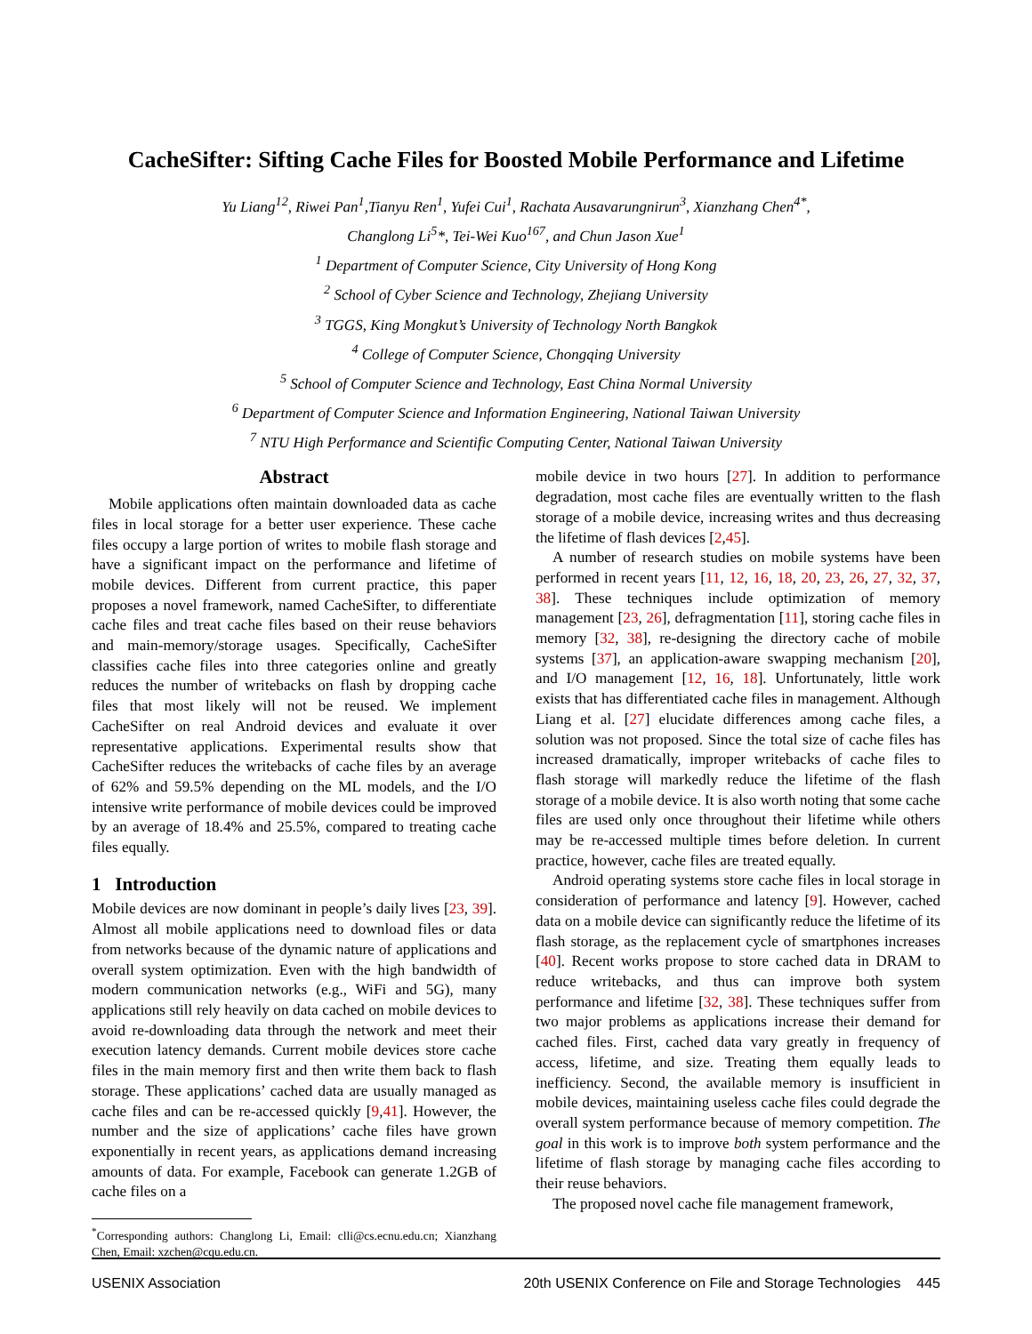CacheSifter: Sifting Cache Files for Boosted Mobile Performance and Lifetime
Yu Liang<sup>12</sup>, Riwei Pan<sup>1</sup>,Tianyu Ren<sup>1</sup>, Yufei Cui<sup>1</sup>, Rachata Ausavarungnirun<sup>3</sup>, Xianzhang Chen<sup>4*</sup>,
Changlong Li<sup>5</sup>*, Tei-Wei Kuo<sup>167</sup>, and Chun Jason Xue<sup>1</sup>
<sup>1</sup> Department of Computer Science, City University of Hong Kong
<sup>2</sup> School of Cyber Science and Technology, Zhejiang University
<sup>3</sup> TGGS, King Mongkut’s University of Technology North Bangkok
<sup>4</sup> College of Computer Science, Chongqing University
<sup>5</sup> School of Computer Science and Technology, East China Normal University
<sup>6</sup> Department of Computer Science and Information Engineering, National Taiwan University
<sup>7</sup> NTU High Performance and Scientific Computing Center, National Taiwan University
Abstract
Mobile applications often maintain downloaded data as cache files in local storage for a better user experience. These cache files occupy a large portion of writes to mobile flash storage and have a significant impact on the performance and lifetime of mobile devices. Different from current practice, this paper proposes a novel framework, named CacheSifter, to differentiate cache files and treat cache files based on their reuse behaviors and main-memory/storage usages. Specifically, CacheSifter classifies cache files into three categories online and greatly reduces the number of writebacks on flash by dropping cache files that most likely will not be reused. We implement CacheSifter on real Android devices and evaluate it over representative applications. Experimental results show that CacheSifter reduces the writebacks of cache files by an average of 62% and 59.5% depending on the ML models, and the I/O intensive write performance of mobile devices could be improved by an average of 18.4% and 25.5%, compared to treating cache files equally.
1 Introduction
Mobile devices are now dominant in people’s daily lives [23, 39]. Almost all mobile applications need to download files or data from networks because of the dynamic nature of applications and overall system optimization. Even with the high bandwidth of modern communication networks (e.g., WiFi and 5G), many applications still rely heavily on data cached on mobile devices to avoid re-downloading data through the network and meet their execution latency demands. Current mobile devices store cache files in the main memory first and then write them back to flash storage. These applications’ cached data are usually managed as cache files and can be re-accessed quickly [9,41]. However, the number and the size of applications’ cache files have grown exponentially in recent years, as applications demand increasing amounts of data. For example, Facebook can generate 1.2GB of cache files on a
<sup>*</sup> Corresponding authors: Changlong Li, Email: clli@cs.ecnu.edu.cn; Xianzhang Chen, Email: xzchen@cqu.edu.cn.
mobile device in two hours [27]. In addition to performance degradation, most cache files are eventually written to the flash storage of a mobile device, increasing writes and thus decreasing the lifetime of flash devices [2,45].
A number of research studies on mobile systems have been performed in recent years [11, 12, 16, 18, 20, 23, 26, 27, 32, 37, 38]. These techniques include optimization of memory management [23, 26], defragmentation [11], storing cache files in memory [32, 38], re-designing the directory cache of mobile systems [37], an application-aware swapping mechanism [20], and I/O management [12, 16, 18]. Unfortunately, little work exists that has differentiated cache files in management. Although Liang et al. [27] elucidate differences among cache files, a solution was not proposed. Since the total size of cache files has increased dramatically, improper writebacks of cache files to flash storage will markedly reduce the lifetime of the flash storage of a mobile device. It is also worth noting that some cache files are used only once throughout their lifetime while others may be re-accessed multiple times before deletion. In current practice, however, cache files are treated equally.
Android operating systems store cache files in local storage in consideration of performance and latency [9]. However, cached data on a mobile device can significantly reduce the lifetime of its flash storage, as the replacement cycle of smartphones increases [40]. Recent works propose to store cached data in DRAM to reduce writebacks, and thus can improve both system performance and lifetime [32, 38]. These techniques suffer from two major problems as applications increase their demand for cached files. First, cached data vary greatly in frequency of access, lifetime, and size. Treating them equally leads to inefficiency. Second, the available memory is insufficient in mobile devices, maintaining useless cache files could degrade the overall system performance because of memory competition. The goal in this work is to improve both system performance and the lifetime of flash storage by managing cache files according to their reuse behaviors.
The proposed novel cache file management framework,
USENIX Association 20th USENIX Conference on File and Storage Technologies 445